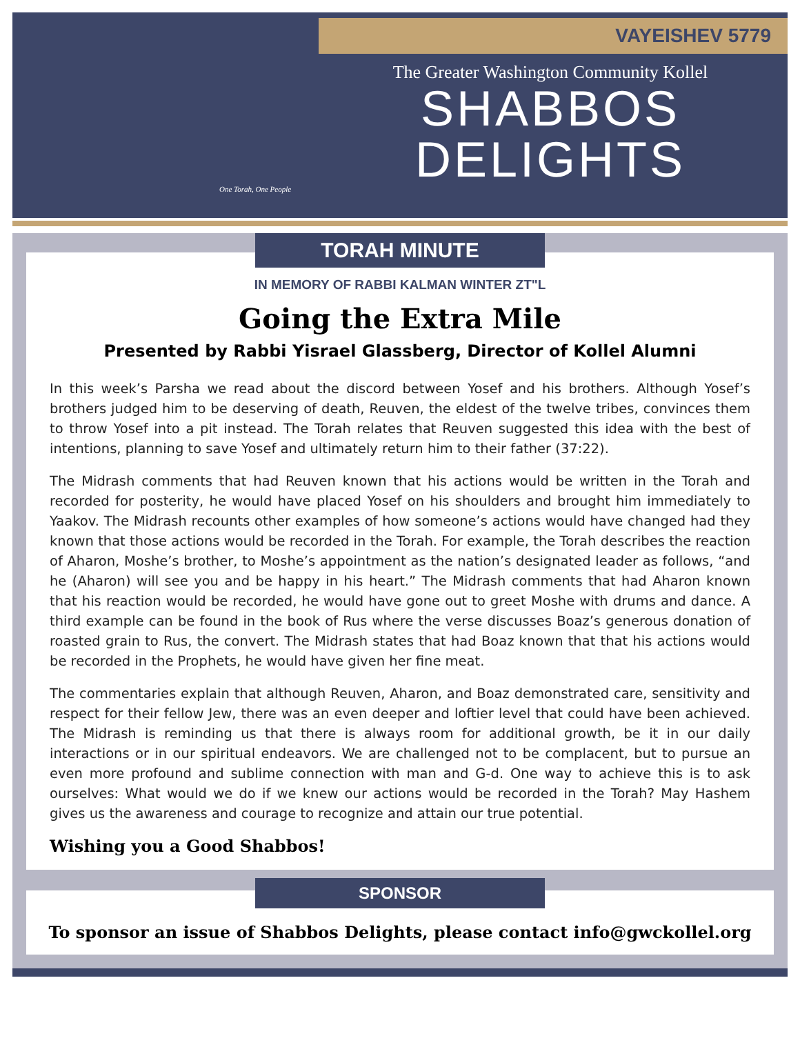VAYEISHEV 5779
The Greater Washington Community Kollel
SHABBOS
DELIGHTS
One Torah, One People
TORAH MINUTE
IN MEMORY OF RABBI KALMAN WINTER ZT"L
Going the Extra Mile
Presented by Rabbi Yisrael Glassberg, Director of Kollel Alumni
In this week’s Parsha we read about the discord between Yosef and his brothers. Although Yosef’s brothers judged him to be deserving of death, Reuven, the eldest of the twelve tribes, convinces them to throw Yosef into a pit instead. The Torah relates that Reuven suggested this idea with the best of intentions, planning to save Yosef and ultimately return him to their father (37:22).
The Midrash comments that had Reuven known that his actions would be written in the Torah and recorded for posterity, he would have placed Yosef on his shoulders and brought him immediately to Yaakov. The Midrash recounts other examples of how someone’s actions would have changed had they known that those actions would be recorded in the Torah. For example, the Torah describes the reaction of Aharon, Moshe’s brother, to Moshe’s appointment as the nation’s designated leader as follows, “and he (Aharon) will see you and be happy in his heart.” The Midrash comments that had Aharon known that his reaction would be recorded, he would have gone out to greet Moshe with drums and dance. A third example can be found in the book of Rus where the verse discusses Boaz’s generous donation of roasted grain to Rus, the convert. The Midrash states that had Boaz known that that his actions would be recorded in the Prophets, he would have given her fine meat.
The commentaries explain that although Reuven, Aharon, and Boaz demonstrated care, sensitivity and respect for their fellow Jew, there was an even deeper and loftier level that could have been achieved. The Midrash is reminding us that there is always room for additional growth, be it in our daily interactions or in our spiritual endeavors. We are challenged not to be complacent, but to pursue an even more profound and sublime connection with man and G-d. One way to achieve this is to ask ourselves: What would we do if we knew our actions would be recorded in the Torah? May Hashem gives us the awareness and courage to recognize and attain our true potential.
Wishing you a Good Shabbos!
SPONSOR
To sponsor an issue of Shabbos Delights, please contact info@gwckollel.org